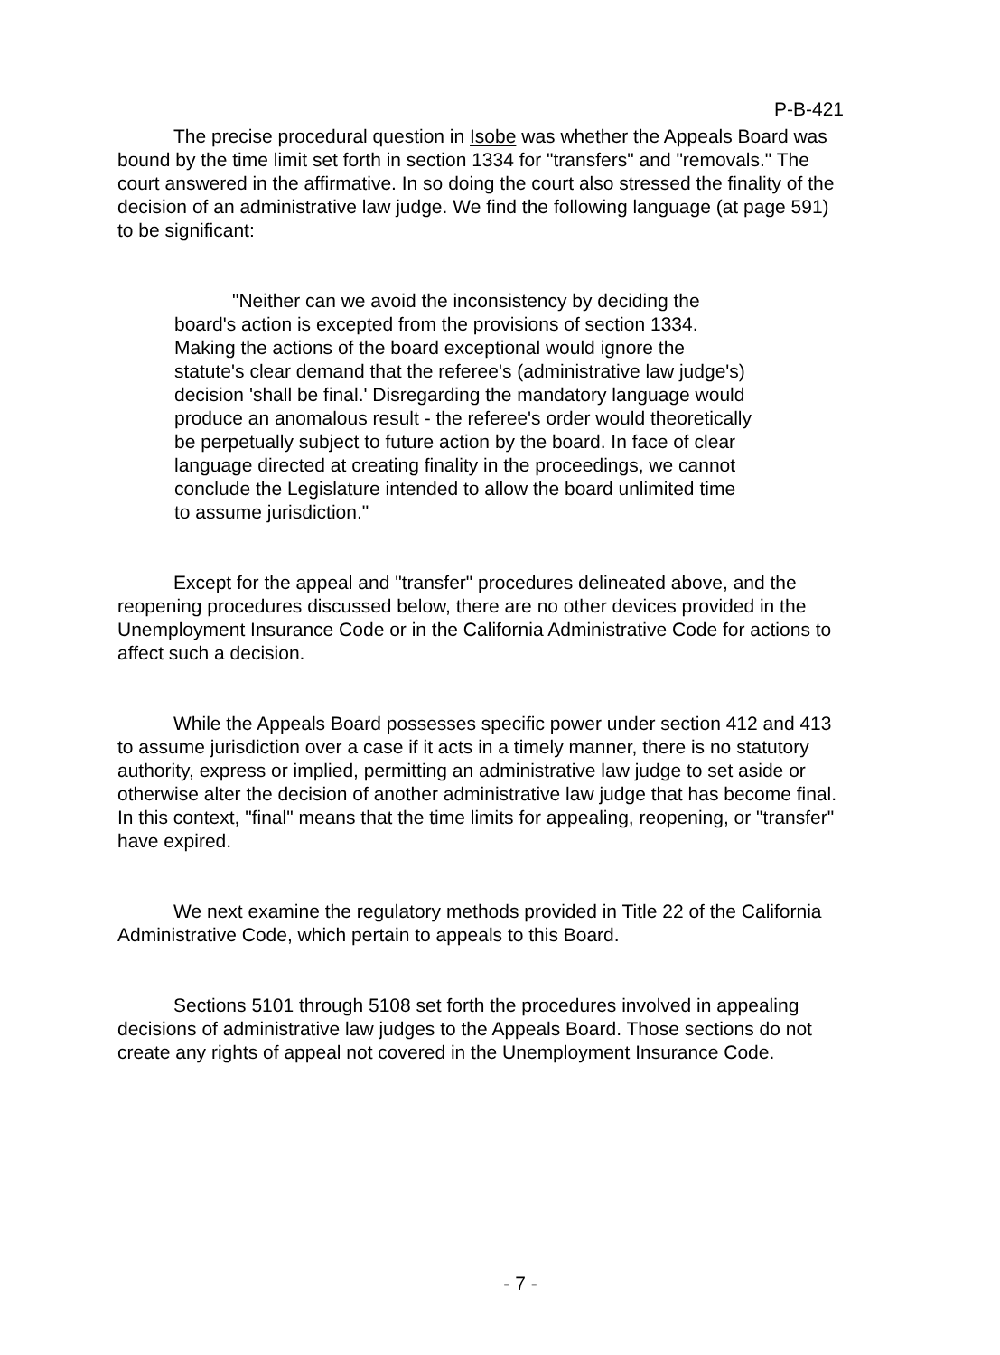P-B-421
The precise procedural question in Isobe was whether the Appeals Board was bound by the time limit set forth in section 1334 for "transfers" and "removals." The court answered in the affirmative. In so doing the court also stressed the finality of the decision of an administrative law judge. We find the following language (at page 591) to be significant:
"Neither can we avoid the inconsistency by deciding the board's action is excepted from the provisions of section 1334. Making the actions of the board exceptional would ignore the statute's clear demand that the referee's (administrative law judge's) decision 'shall be final.' Disregarding the mandatory language would produce an anomalous result - the referee's order would theoretically be perpetually subject to future action by the board. In face of clear language directed at creating finality in the proceedings, we cannot conclude the Legislature intended to allow the board unlimited time to assume jurisdiction."
Except for the appeal and "transfer" procedures delineated above, and the reopening procedures discussed below, there are no other devices provided in the Unemployment Insurance Code or in the California Administrative Code for actions to affect such a decision.
While the Appeals Board possesses specific power under section 412 and 413 to assume jurisdiction over a case if it acts in a timely manner, there is no statutory authority, express or implied, permitting an administrative law judge to set aside or otherwise alter the decision of another administrative law judge that has become final. In this context, "final" means that the time limits for appealing, reopening, or "transfer" have expired.
We next examine the regulatory methods provided in Title 22 of the California Administrative Code, which pertain to appeals to this Board.
Sections 5101 through 5108 set forth the procedures involved in appealing decisions of administrative law judges to the Appeals Board. Those sections do not create any rights of appeal not covered in the Unemployment Insurance Code.
- 7 -